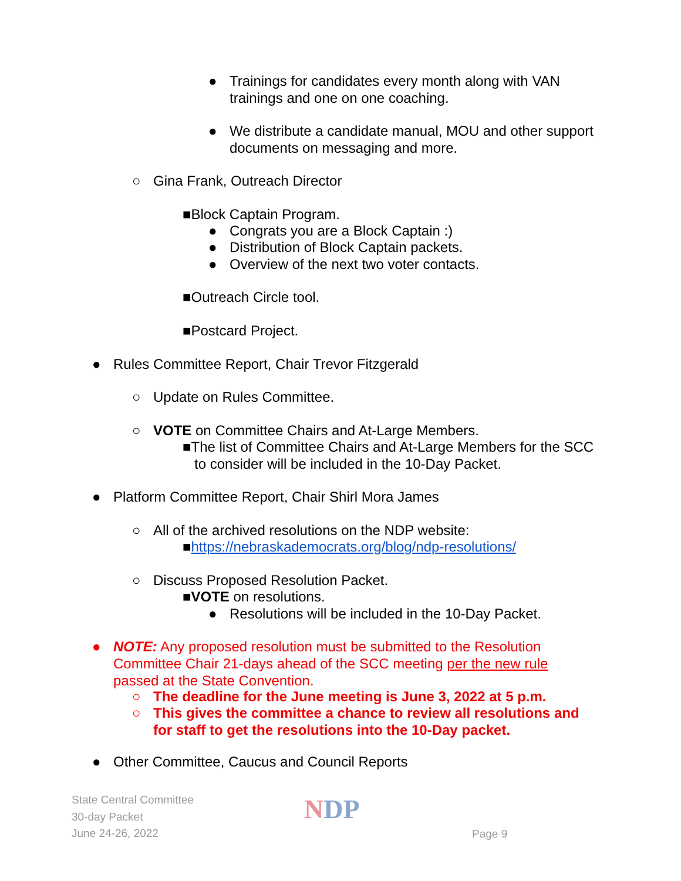● Trainings for candidates every month along with VAN trainings and one on one coaching.
● We distribute a candidate manual, MOU and other support documents on messaging and more.
○ Gina Frank, Outreach Director
■Block Captain Program.
● Congrats you are a Block Captain :)
● Distribution of Block Captain packets.
● Overview of the next two voter contacts.
■Outreach Circle tool.
■Postcard Project.
● Rules Committee Report, Chair Trevor Fitzgerald
○ Update on Rules Committee.
○ VOTE on Committee Chairs and At-Large Members.
■The list of Committee Chairs and At-Large Members for the SCC
to consider will be included in the 10-Day Packet.
● Platform Committee Report, Chair Shirl Mora James
○ All of the archived resolutions on the NDP website:
■https://nebraskademocrats.org/blog/ndp-resolutions/
○ Discuss Proposed Resolution Packet.
■VOTE on resolutions.
● Resolutions will be included in the 10-Day Packet.
● NOTE: Any proposed resolution must be submitted to the Resolution Committee Chair 21-days ahead of the SCC meeting per the new rule passed at the State Convention.
○ The deadline for the June meeting is June 3, 2022 at 5 p.m.
○ This gives the committee a chance to review all resolutions and for staff to get the resolutions into the 10-Day packet.
● Other Committee, Caucus and Council Reports
State Central Committee
30-day Packet
June 24-26, 2022
NDP
Page 9